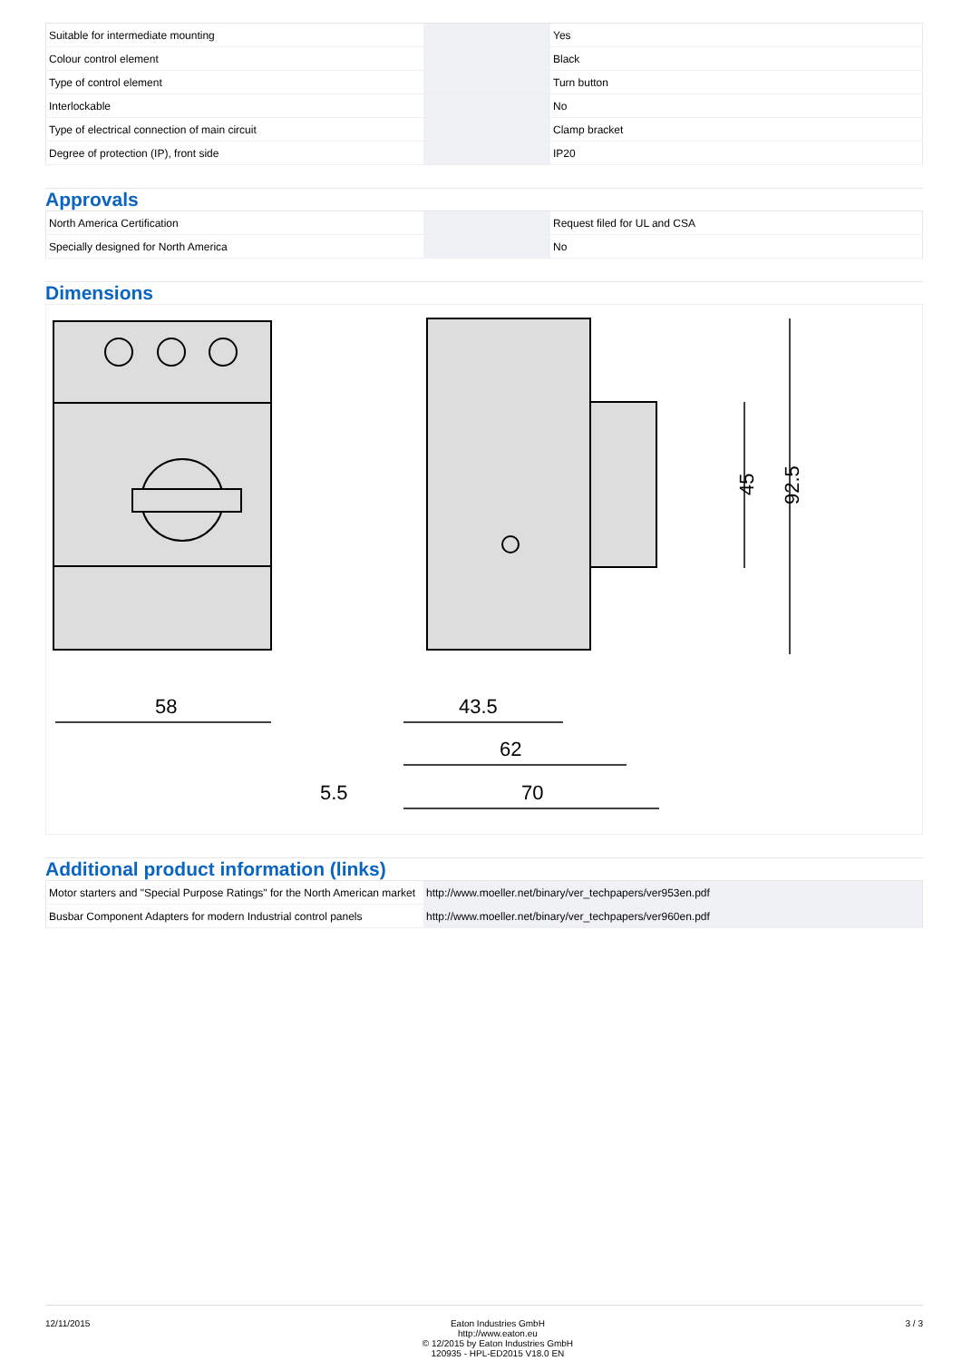| Suitable for intermediate mounting | | | Yes |
| Colour control element | | | Black |
| Type of control element | | | Turn button |
| Interlockable | | | No |
| Type of electrical connection of main circuit | | | Clamp bracket |
| Degree of protection (IP), front side | | | IP20 |
Approvals
| North America Certification | | | Request filed for UL and CSA |
| Specially designed for North America | | | No |
Dimensions
58
43.5
62
70
5.5
45
92.5
Additional product information (links)
| Motor starters and "Special Purpose Ratings" for the North American market | http://www.moeller.net/binary/ver_techpapers/ver953en.pdf |
| Busbar Component Adapters for modern Industrial control panels | http://www.moeller.net/binary/ver_techpapers/ver960en.pdf |
12/11/2015 Eaton Industries GmbH
http://www.eaton.eu
© 12/2015 by Eaton Industries GmbH
120935 - HPL-ED2015 V18.0 EN
3 / 3